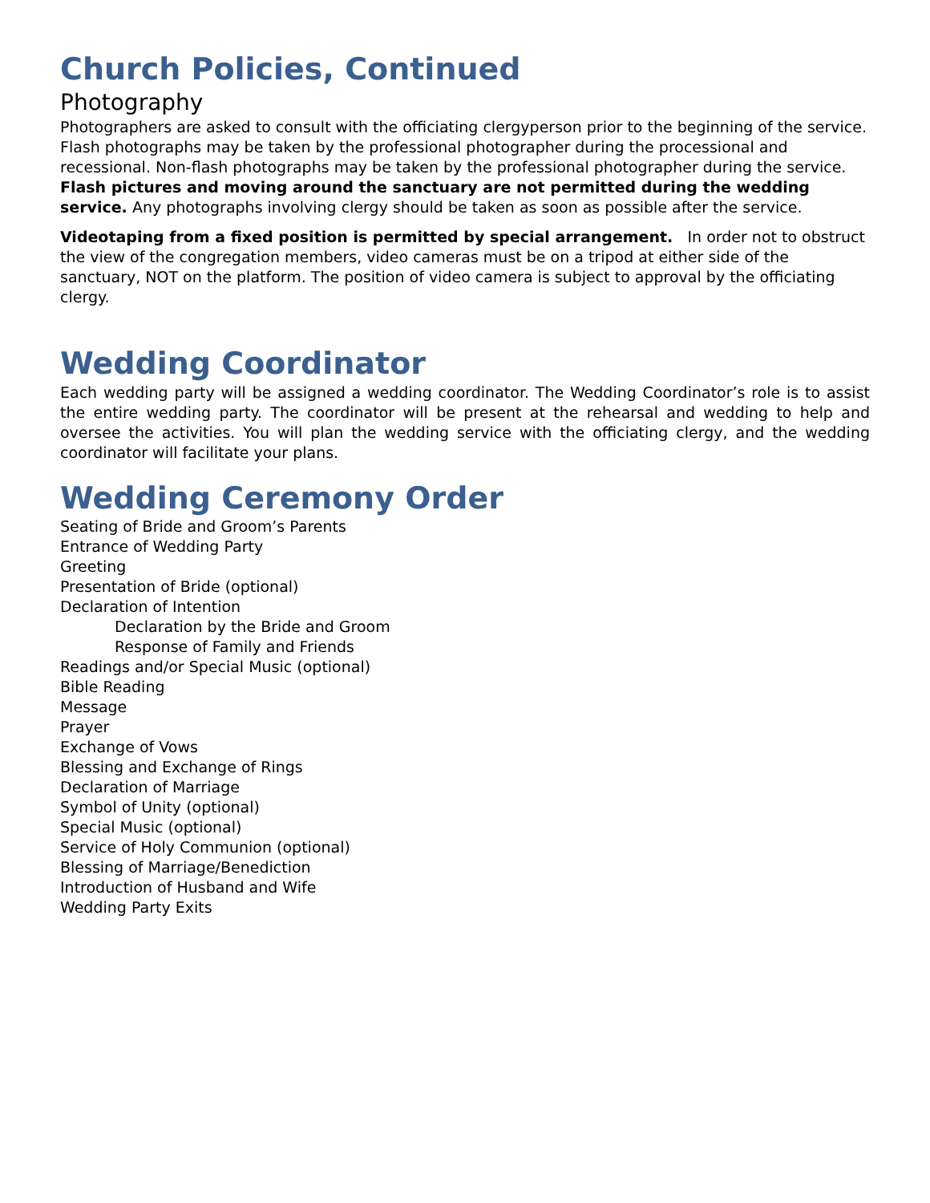Church Policies, Continued
Photography
Photographers are asked to consult with the officiating clergyperson prior to the beginning of the service. Flash photographs may be taken by the professional photographer during the processional and recessional. Non-flash photographs may be taken by the professional photographer during the service. Flash pictures and moving around the sanctuary are not permitted during the wedding service. Any photographs involving clergy should be taken as soon as possible after the service.
Videotaping from a fixed position is permitted by special arrangement. In order not to obstruct the view of the congregation members, video cameras must be on a tripod at either side of the sanctuary, NOT on the platform. The position of video camera is subject to approval by the officiating clergy.
Wedding Coordinator
Each wedding party will be assigned a wedding coordinator. The Wedding Coordinator’s role is to assist the entire wedding party. The coordinator will be present at the rehearsal and wedding to help and oversee the activities. You will plan the wedding service with the officiating clergy, and the wedding coordinator will facilitate your plans.
Wedding Ceremony Order
Seating of Bride and Groom’s Parents
Entrance of Wedding Party
Greeting
Presentation of Bride (optional)
Declaration of Intention
Declaration by the Bride and Groom
Response of Family and Friends
Readings and/or Special Music (optional)
Bible Reading
Message
Prayer
Exchange of Vows
Blessing and Exchange of Rings
Declaration of Marriage
Symbol of Unity (optional)
Special Music (optional)
Service of Holy Communion (optional)
Blessing of Marriage/Benediction
Introduction of Husband and Wife
Wedding Party Exits